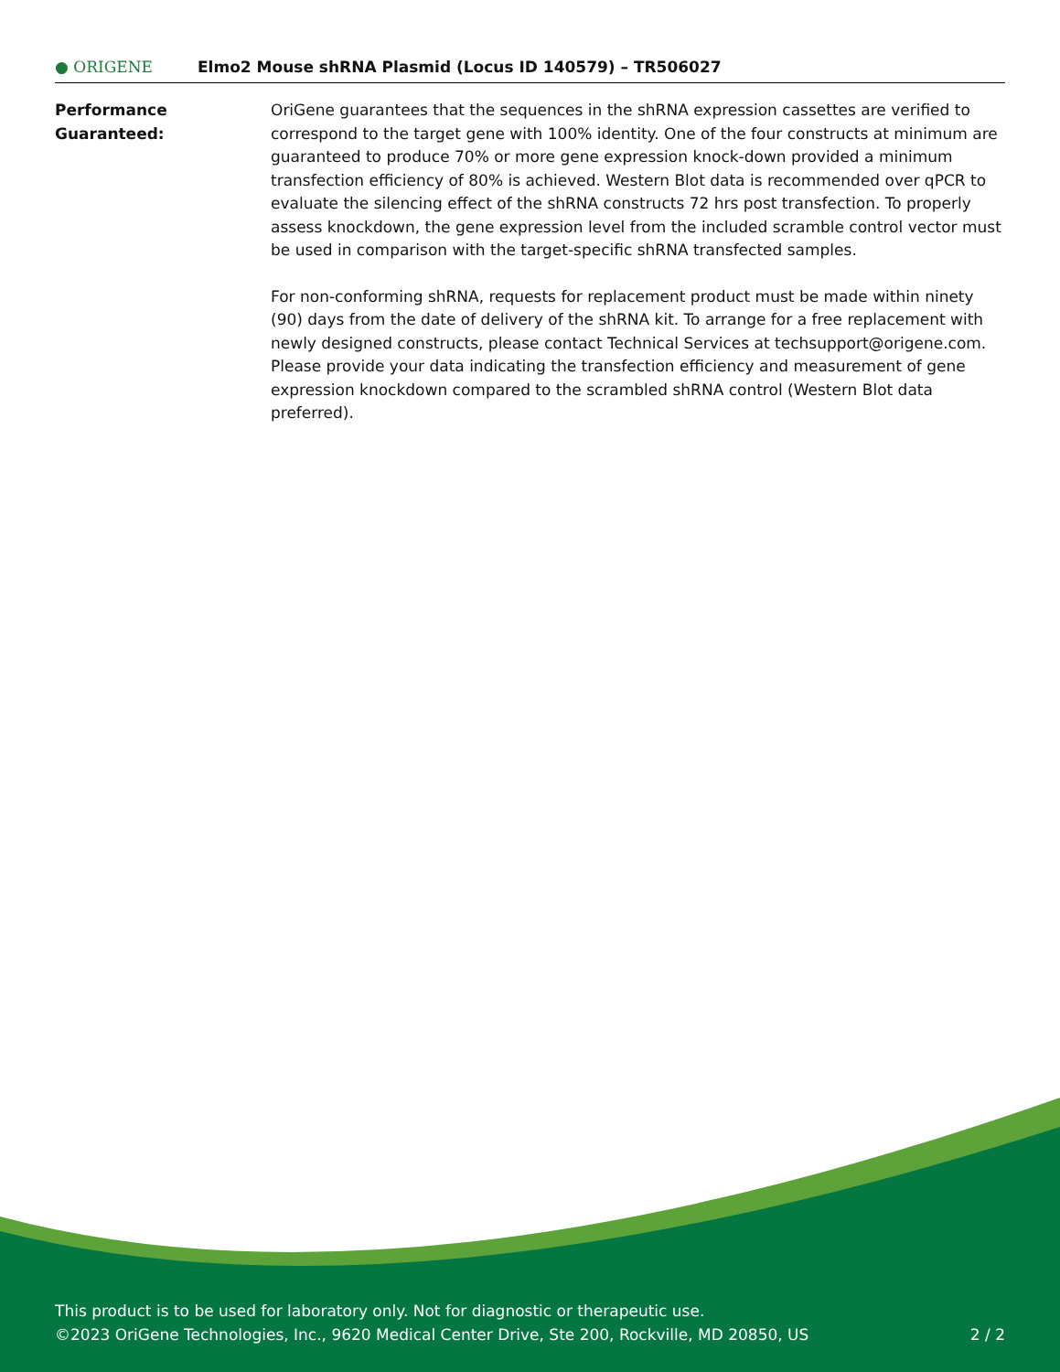● ORIGENE
Elmo2 Mouse shRNA Plasmid (Locus ID 140579) – TR506027
Performance
Guaranteed:
OriGene guarantees that the sequences in the shRNA expression cassettes are verified to correspond to the target gene with 100% identity. One of the four constructs at minimum are guaranteed to produce 70% or more gene expression knock-down provided a minimum transfection efficiency of 80% is achieved. Western Blot data is recommended over qPCR to evaluate the silencing effect of the shRNA constructs 72 hrs post transfection. To properly assess knockdown, the gene expression level from the included scramble control vector must be used in comparison with the target-specific shRNA transfected samples.
For non-conforming shRNA, requests for replacement product must be made within ninety (90) days from the date of delivery of the shRNA kit. To arrange for a free replacement with newly designed constructs, please contact Technical Services at techsupport@origene.com. Please provide your data indicating the transfection efficiency and measurement of gene expression knockdown compared to the scrambled shRNA control (Western Blot data preferred).
This product is to be used for laboratory only. Not for diagnostic or therapeutic use.
©2023 OriGene Technologies, Inc., 9620 Medical Center Drive, Ste 200, Rockville, MD 20850, US
2 / 2